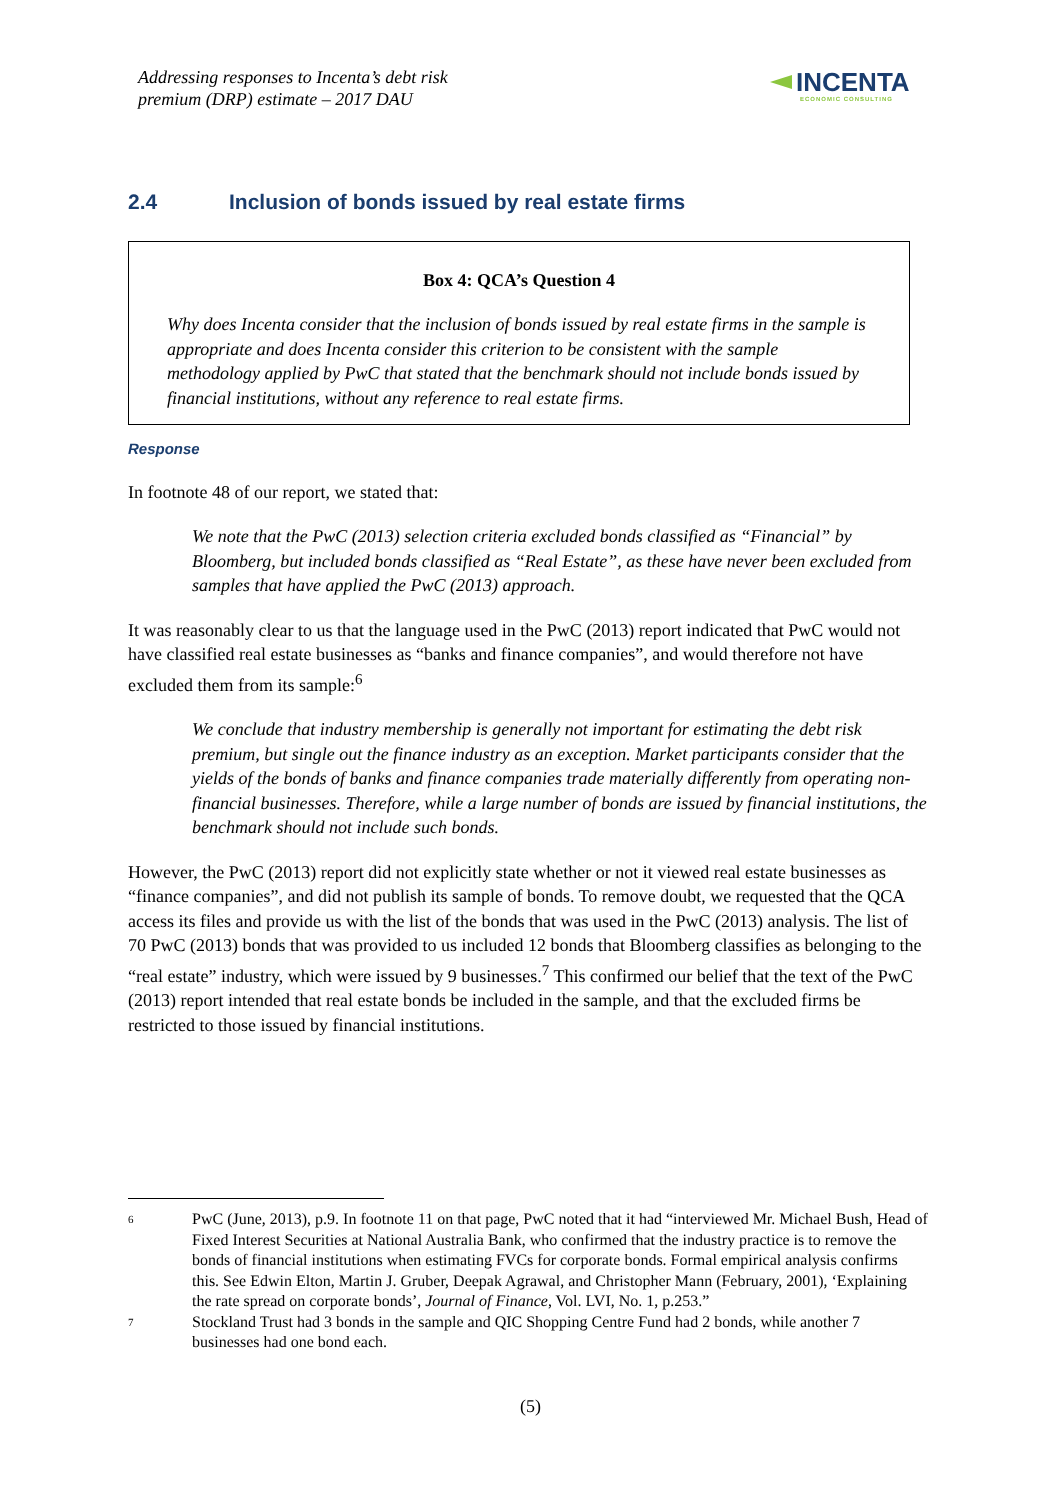Addressing responses to Incenta’s debt risk
premium (DRP) estimate – 2017 DAU
INCENTA
ECONOMIC CONSULTING
2.4 Inclusion of bonds issued by real estate firms
Box 4: QCA’s Question 4
Why does Incenta consider that the inclusion of bonds issued by real estate firms in the sample is appropriate and does Incenta consider this criterion to be consistent with the sample methodology applied by PwC that stated that the benchmark should not include bonds issued by financial institutions, without any reference to real estate firms.
Response
In footnote 48 of our report, we stated that:
We note that the PwC (2013) selection criteria excluded bonds classified as “Financial” by Bloomberg, but included bonds classified as “Real Estate”, as these have never been excluded from samples that have applied the PwC (2013) approach.
It was reasonably clear to us that the language used in the PwC (2013) report indicated that PwC would not have classified real estate businesses as “banks and finance companies”, and would therefore not have excluded them from its sample:<sup>6</sup>
We conclude that industry membership is generally not important for estimating the debt risk premium, but single out the finance industry as an exception. Market participants consider that the yields of the bonds of banks and finance companies trade materially differently from operating non-financial businesses. Therefore, while a large number of bonds are issued by financial institutions, the benchmark should not include such bonds.
However, the PwC (2013) report did not explicitly state whether or not it viewed real estate businesses as “finance companies”, and did not publish its sample of bonds. To remove doubt, we requested that the QCA access its files and provide us with the list of the bonds that was used in the PwC (2013) analysis. The list of 70 PwC (2013) bonds that was provided to us included 12 bonds that Bloomberg classifies as belonging to the “real estate” industry, which were issued by 9 businesses.<sup>7</sup> This confirmed our belief that the text of the PwC (2013) report intended that real estate bonds be included in the sample, and that the excluded firms be restricted to those issued by financial institutions.
6
PwC (June, 2013), p.9. In footnote 11 on that page, PwC noted that it had “interviewed Mr. Michael Bush, Head of Fixed Interest Securities at National Australia Bank, who confirmed that the industry practice is to remove the bonds of financial institutions when estimating FVCs for corporate bonds. Formal empirical analysis confirms this. See Edwin Elton, Martin J. Gruber, Deepak Agrawal, and Christopher Mann (February, 2001), ‘Explaining the rate spread on corporate bonds’, Journal of Finance, Vol. LVI, No. 1, p.253.”
7
Stockland Trust had 3 bonds in the sample and QIC Shopping Centre Fund had 2 bonds, while another 7 businesses had one bond each.
(5)